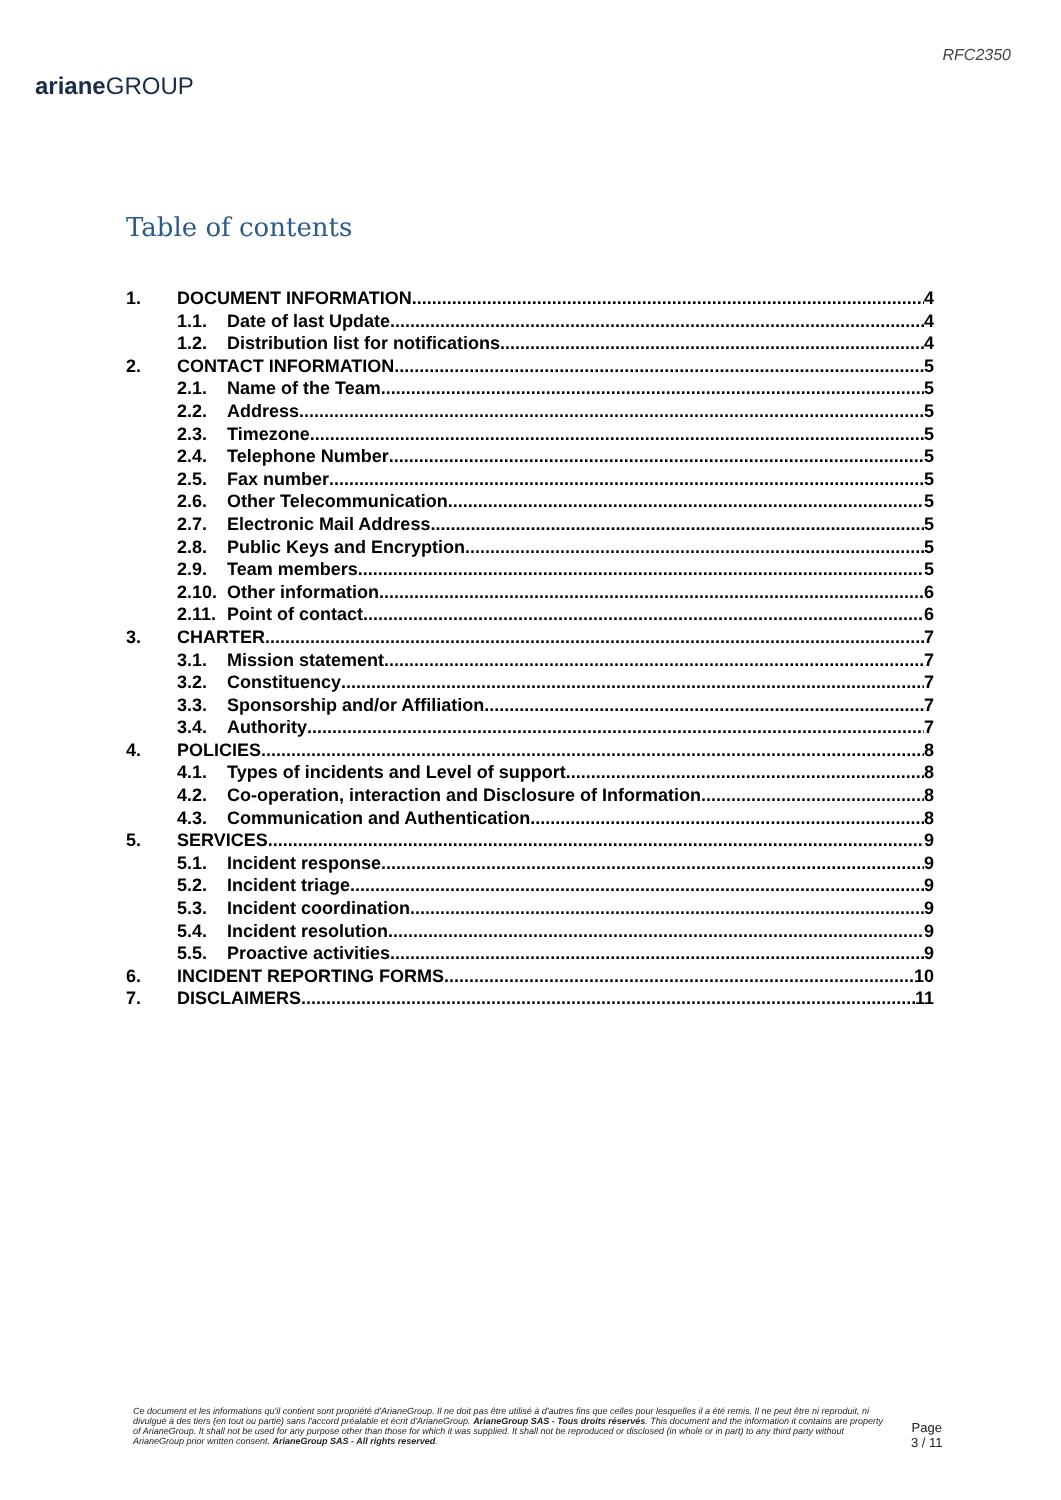ariane GROUP
RFC2350
Table of contents
1. DOCUMENT INFORMATION 4
1.1. Date of last Update 4
1.2. Distribution list for notifications 4
2. CONTACT INFORMATION 5
2.1. Name of the Team 5
2.2. Address 5
2.3. Timezone 5
2.4. Telephone Number 5
2.5. Fax number 5
2.6. Other Telecommunication 5
2.7. Electronic Mail Address 5
2.8. Public Keys and Encryption 5
2.9. Team members 5
2.10. Other information 6
2.11. Point of contact 6
3. CHARTER 7
3.1. Mission statement 7
3.2. Constituency 7
3.3. Sponsorship and/or Affiliation 7
3.4. Authority 7
4. POLICIES 8
4.1. Types of incidents and Level of support 8
4.2. Co-operation, interaction and Disclosure of Information 8
4.3. Communication and Authentication 8
5. SERVICES 9
5.1. Incident response 9
5.2. Incident triage 9
5.3. Incident coordination 9
5.4. Incident resolution 9
5.5. Proactive activities 9
6. INCIDENT REPORTING FORMS 10
7. DISCLAIMERS 11
Ce document et les informations qu'il contient sont propriété d'ArianeGroup. Il ne doit pas être utilisé à d'autres fins que celles pour lesquelles il a été remis. Il ne peut être ni reproduit, ni divulgué à des tiers (en tout ou partie) sans l'accord préalable et écrit d'ArianeGroup. ArianeGroup SAS - Tous droits réservés. This document and the information it contains are property of ArianeGroup. It shall not be used for any purpose other than those for which it was supplied. It shall not be reproduced or disclosed (in whole or in part) to any third party without ArianeGroup prior written consent. ArianeGroup SAS - All rights reserved.
Page
3 / 11